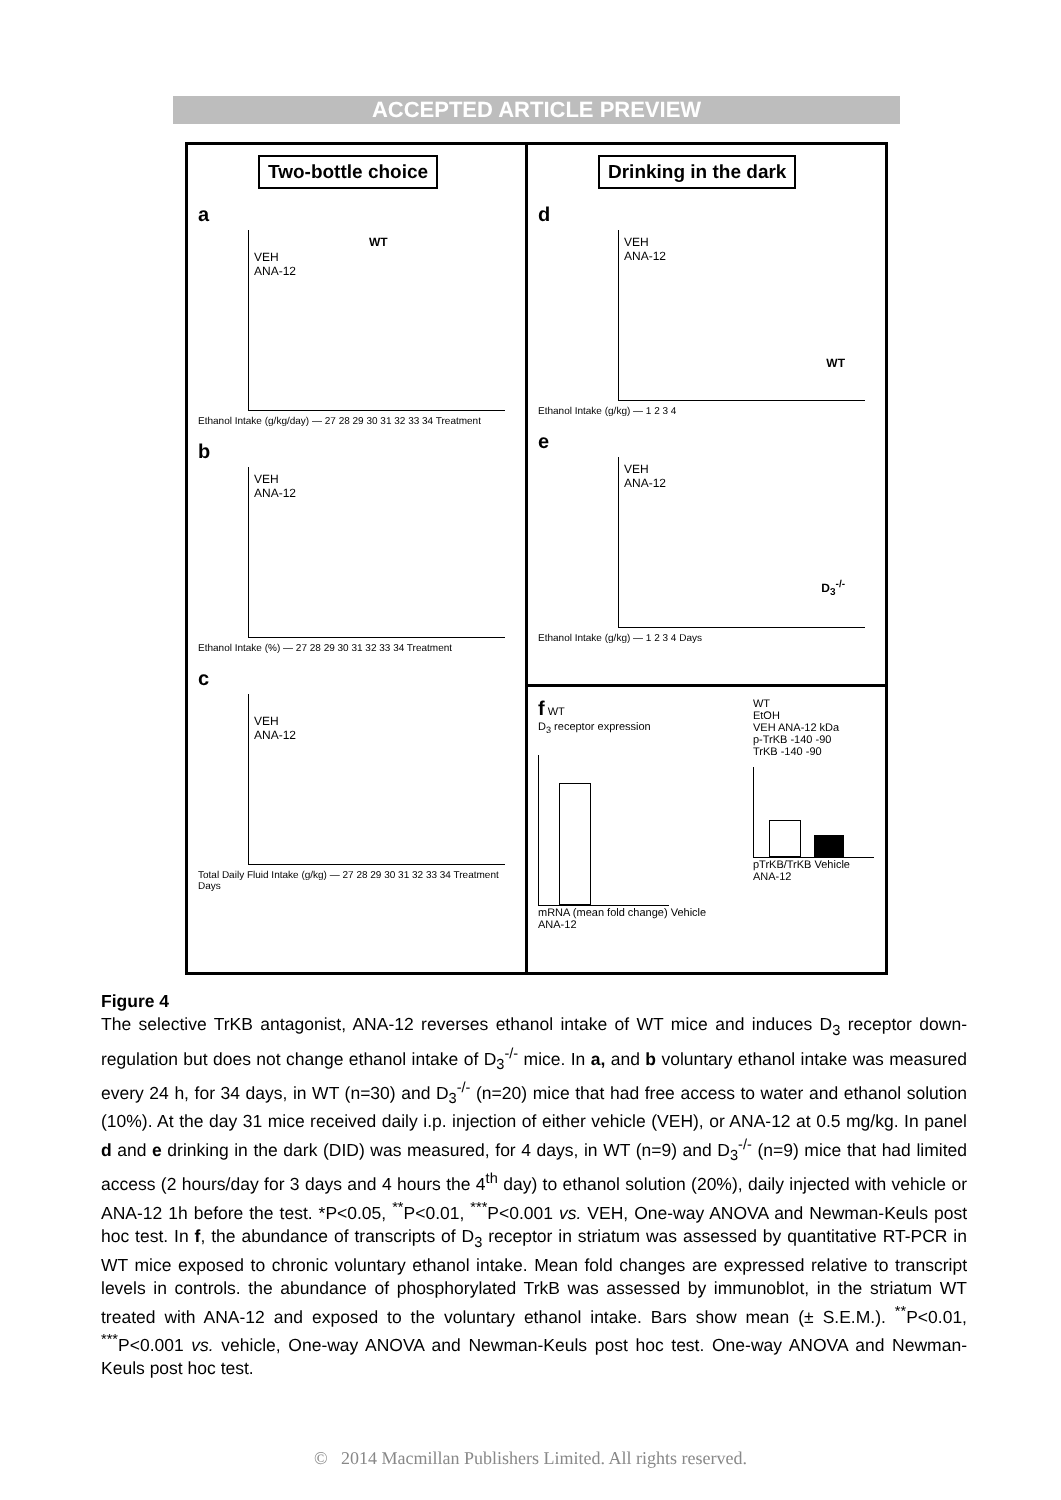ACCEPTED ARTICLE PREVIEW
Two-bottle choice
a
WT
VEH
ANA-12
Ethanol Intake (g/kg/day) — 27 28 29 30 31 32 33 34 Treatment
b
VEH
ANA-12
Ethanol Intake (%) — 27 28 29 30 31 32 33 34 Treatment
c
VEH
ANA-12
Total Daily Fluid Intake (g/kg) — 27 28 29 30 31 32 33 34 Treatment Days
Drinking in the dark
d
VEH
ANA-12
WT
Ethanol Intake (g/kg) — 1 2 3 4
e
VEH
ANA-12
D<sub>3</sub><sup>-/-</sup>
Ethanol Intake (g/kg) — 1 2 3 4 Days
f WT
D<sub>3</sub> receptor expression
mRNA (mean fold change) Vehicle ANA-12
WT
EtOH
VEH ANA-12 kDa
p-TrKB -140 -90
TrKB -140 -90
pTrKB/TrKB Vehicle ANA-12
Figure 4
The selective TrKB antagonist, ANA-12 reverses ethanol intake of WT mice and induces D<sub>3</sub> receptor down-regulation but does not change ethanol intake of D<sub>3</sub><sup>-/-</sup> mice. In a, and b voluntary ethanol intake was measured every 24 h, for 34 days, in WT (n=30) and D<sub>3</sub><sup>-/-</sup> (n=20) mice that had free access to water and ethanol solution (10%). At the day 31 mice received daily i.p. injection of either vehicle (VEH), or ANA-12 at 0.5 mg/kg. In panel d and e drinking in the dark (DID) was measured, for 4 days, in WT (n=9) and D<sub>3</sub><sup>-/-</sup> (n=9) mice that had limited access (2 hours/day for 3 days and 4 hours the 4<sup>th</sup> day) to ethanol solution (20%), daily injected with vehicle or ANA-12 1h before the test. *P<0.05, <sup>**</sup>P<0.01, <sup>***</sup>P<0.001 vs. VEH, One-way ANOVA and Newman-Keuls post hoc test. In f, the abundance of transcripts of D<sub>3</sub> receptor in striatum was assessed by quantitative RT-PCR in WT mice exposed to chronic voluntary ethanol intake. Mean fold changes are expressed relative to transcript levels in controls. the abundance of phosphorylated TrkB was assessed by immunoblot, in the striatum WT treated with ANA-12 and exposed to the voluntary ethanol intake. Bars show mean (± S.E.M.). <sup>**</sup>P<0.01, <sup>***</sup>P<0.001 vs. vehicle, One-way ANOVA and Newman-Keuls post hoc test. One-way ANOVA and Newman-Keuls post hoc test.
© 2014 Macmillan Publishers Limited. All rights reserved.